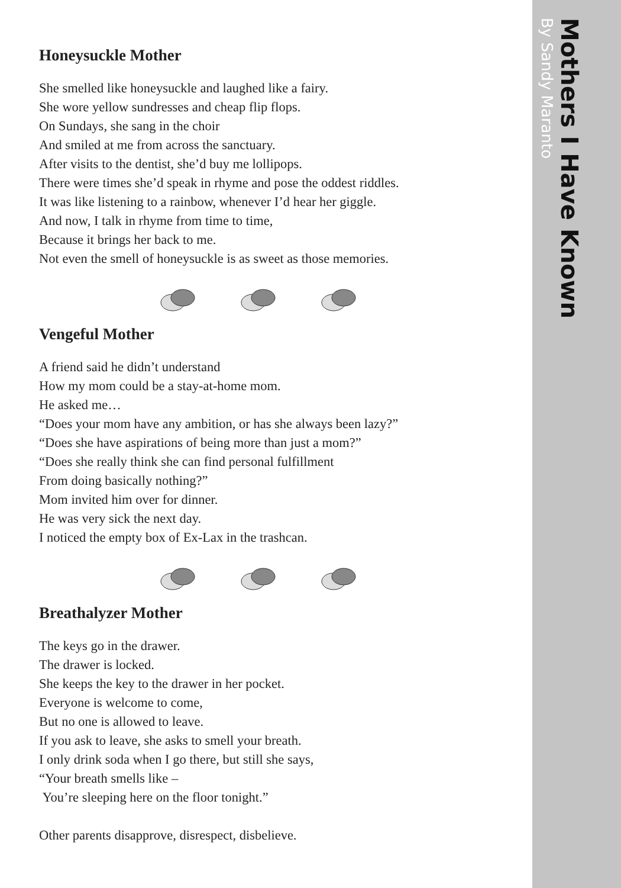Honeysuckle Mother
She smelled like honeysuckle and laughed like a fairy.
She wore yellow sundresses and cheap flip flops.
On Sundays, she sang in the choir
And smiled at me from across the sanctuary.
After visits to the dentist, she’d buy me lollipops.
There were times she’d speak in rhyme and pose the oddest riddles.
It was like listening to a rainbow, whenever I’d hear her giggle.
And now, I talk in rhyme from time to time,
Because it brings her back to me.
Not even the smell of honeysuckle is as sweet as those memories.
Vengeful Mother
A friend said he didn’t understand
How my mom could be a stay-at-home mom.
He asked me…
“Does your mom have any ambition, or has she always been lazy?”
“Does she have aspirations of being more than just a mom?”
“Does she really think she can find personal fulfillment
From doing basically nothing?”
Mom invited him over for dinner.
He was very sick the next day.
I noticed the empty box of Ex-Lax in the trashcan.
Breathalyzer Mother
The keys go in the drawer.
The drawer is locked.
She keeps the key to the drawer in her pocket.
Everyone is welcome to come,
But no one is allowed to leave.
If you ask to leave, she asks to smell your breath.
I only drink soda when I go there, but still she says,
“Your breath smells like –
You’re sleeping here on the floor tonight.”
Other parents disapprove, disrespect, disbelieve.
Mothers I Have Known
By Sandy Maranto